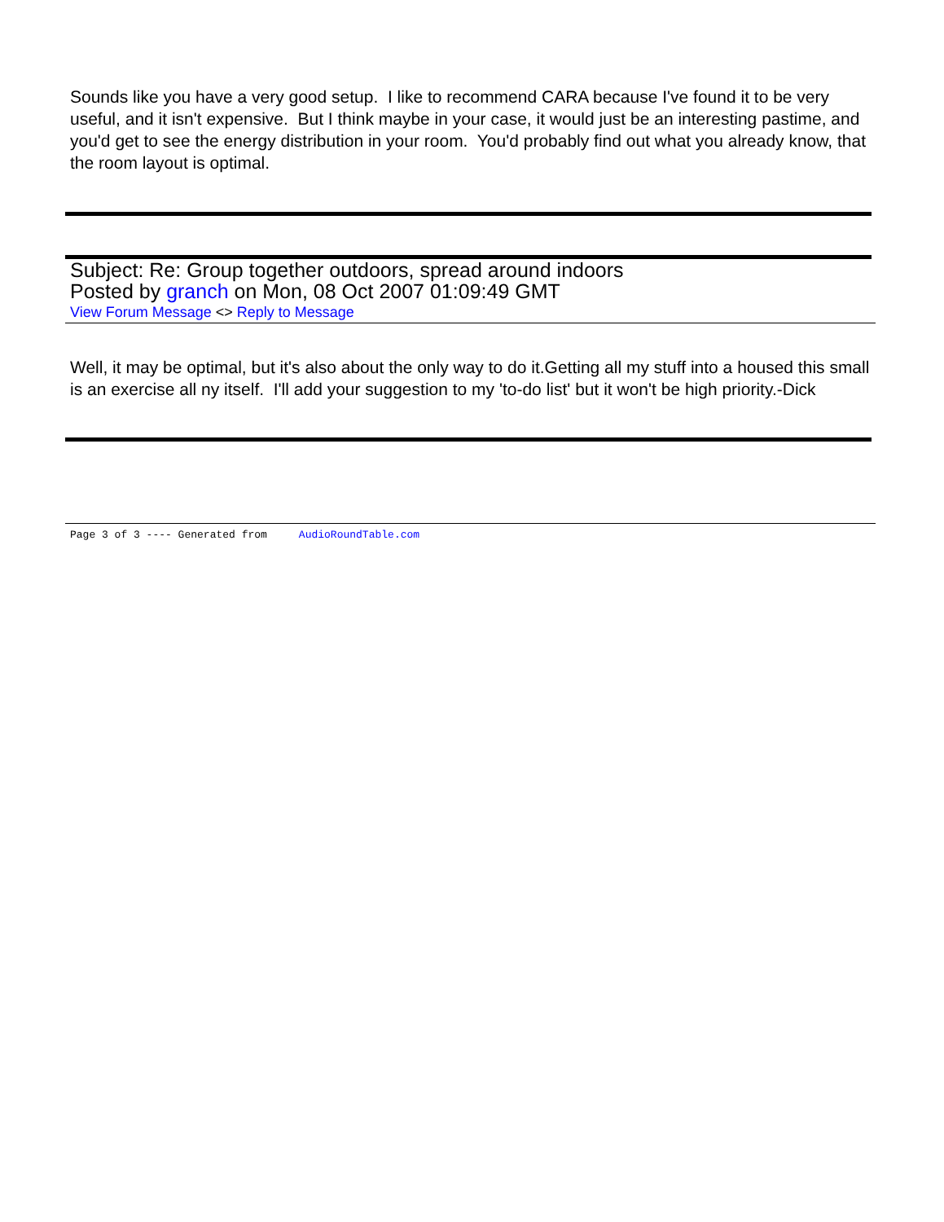Sounds like you have a very good setup. I like to recommend CARA because I've found it to be very useful, and it isn't expensive. But I think maybe in your case, it would just be an interesting pastime, and you'd get to see the energy distribution in your room. You'd probably find out what you already know, that the room layout is optimal.
Subject: Re: Group together outdoors, spread around indoors
Posted by granch on Mon, 08 Oct 2007 01:09:49 GMT
View Forum Message <> Reply to Message
Well, it may be optimal, but it's also about the only way to do it.Getting all my stuff into a housed this small is an exercise all ny itself. I'll add your suggestion to my 'to-do list' but it won't be high priority.-Dick
Page 3 of 3 ---- Generated from AudioRoundTable.com